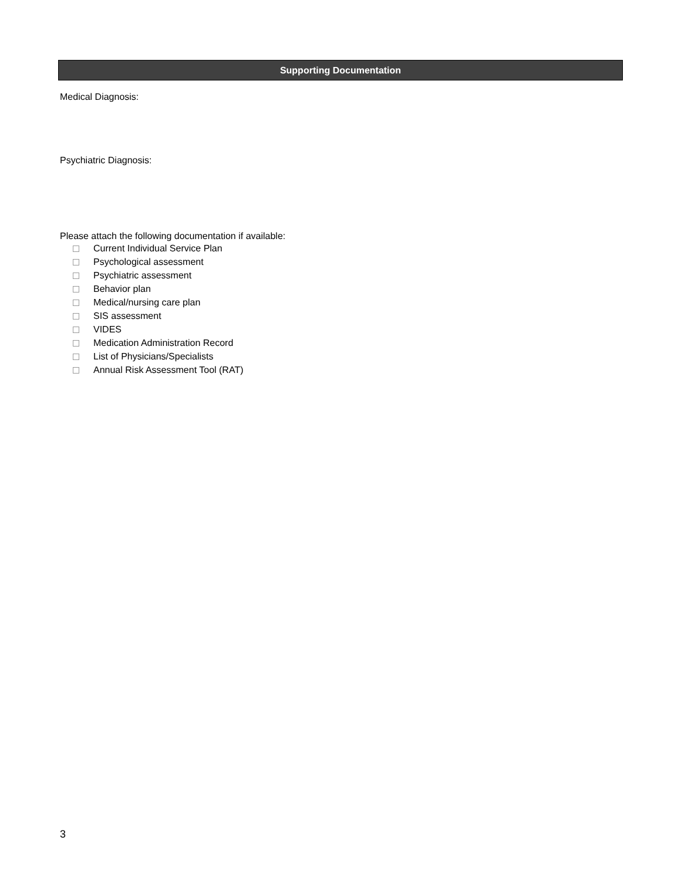Supporting Documentation
Medical Diagnosis:
Psychiatric Diagnosis:
Please attach the following documentation if available:
Current Individual Service Plan
Psychological assessment
Psychiatric assessment
Behavior plan
Medical/nursing care plan
SIS assessment
VIDES
Medication Administration Record
List of Physicians/Specialists
Annual Risk Assessment Tool (RAT)
3